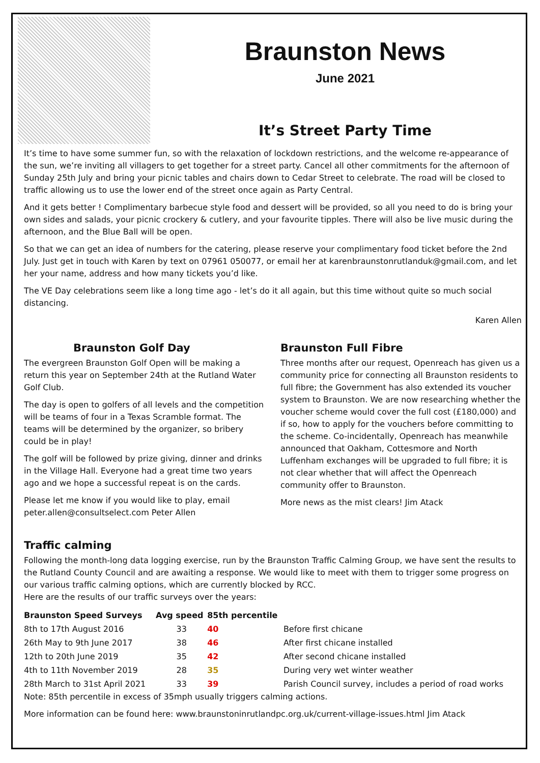Braunston News
June 2021
It’s Street Party Time
It’s time to have some summer fun, so with the relaxation of lockdown restrictions, and the welcome re-appearance of the sun, we’re inviting all villagers to get together for a street party. Cancel all other commitments for the afternoon of Sunday 25th July and bring your picnic tables and chairs down to Cedar Street to celebrate. The road will be closed to traffic allowing us to use the lower end of the street once again as Party Central.
And it gets better ! Complimentary barbecue style food and dessert will be provided, so all you need to do is bring your own sides and salads, your picnic crockery & cutlery, and your favourite tipples. There will also be live music during the afternoon, and the Blue Ball will be open.
So that we can get an idea of numbers for the catering, please reserve your complimentary food ticket before the 2nd July. Just get in touch with Karen by text on 07961 050077, or email her at karenbraunstonrutlanduk@gmail.com, and let her your name, address and how many tickets you’d like.
The VE Day celebrations seem like a long time ago - let’s do it all again, but this time without quite so much social distancing.
Karen Allen
Braunston Golf Day
The evergreen Braunston Golf Open will be making a return this year on September 24th at the Rutland Water Golf Club.
The day is open to golfers of all levels and the competition will be teams of four in a Texas Scramble format. The teams will be determined by the organizer, so bribery could be in play!
The golf will be followed by prize giving, dinner and drinks in the Village Hall. Everyone had a great time two years ago and we hope a successful repeat is on the cards.
Please let me know if you would like to play, email peter.allen@consultselect.com Peter Allen
Braunston Full Fibre
Three months after our request, Openreach has given us a community price for connecting all Braunston residents to full fibre; the Government has also extended its voucher system to Braunston. We are now researching whether the voucher scheme would cover the full cost (£180,000) and if so, how to apply for the vouchers before committing to the scheme. Co-incidentally, Openreach has meanwhile announced that Oakham, Cottesmore and North Luffenham exchanges will be upgraded to full fibre; it is not clear whether that will affect the Openreach community offer to Braunston.
More news as the mist clears! Jim Atack
Traffic calming
Following the month-long data logging exercise, run by the Braunston Traffic Calming Group, we have sent the results to the Rutland County Council and are awaiting a response. We would like to meet with them to trigger some progress on our various traffic calming options, which are currently blocked by RCC.
Here are the results of our traffic surveys over the years:
| Braunston Speed Surveys | Avg speed | 85th percentile | |
| --- | --- | --- | --- |
| 8th to 17th August 2016 | 33 | 40 | Before first chicane |
| 26th May to 9th June 2017 | 38 | 46 | After first chicane installed |
| 12th to 20th June 2019 | 35 | 42 | After second chicane installed |
| 4th to 11th November 2019 | 28 | 35 | During very wet winter weather |
| 28th March to 31st April 2021 | 33 | 39 | Parish Council survey, includes a period of road works |
Note: 85th percentile in excess of 35mph usually triggers calming actions.
More information can be found here: www.braunstoninrutlandpc.org.uk/current-village-issues.html Jim Atack